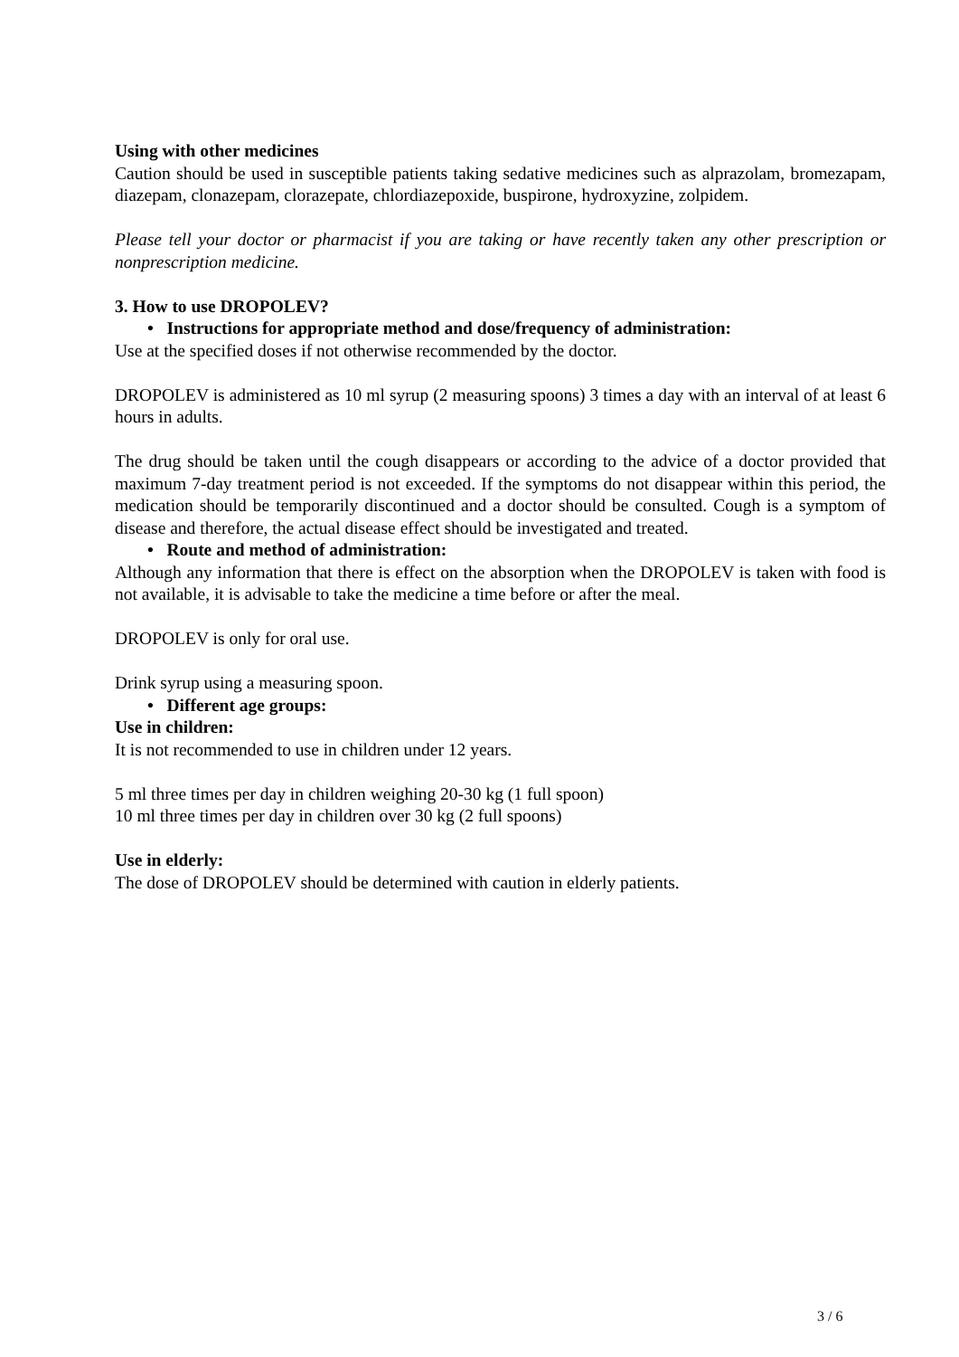Using with other medicines
Caution should be used in susceptible patients taking sedative medicines such as alprazolam, bromezapam, diazepam, clonazepam, clorazepate, chlordiazepoxide, buspirone, hydroxyzine, zolpidem.
Please tell your doctor or pharmacist if you are taking or have recently taken any other prescription or nonprescription medicine.
3. How to use DROPOLEV?
• Instructions for appropriate method and dose/frequency of administration:
Use at the specified doses if not otherwise recommended by the doctor.
DROPOLEV is administered as 10 ml syrup (2 measuring spoons) 3 times a day with an interval of at least 6 hours in adults.
The drug should be taken until the cough disappears or according to the advice of a doctor provided that maximum 7-day treatment period is not exceeded. If the symptoms do not disappear within this period, the medication should be temporarily discontinued and a doctor should be consulted. Cough is a symptom of disease and therefore, the actual disease effect should be investigated and treated.
• Route and method of administration:
Although any information that there is effect on the absorption when the DROPOLEV is taken with food is not available, it is advisable to take the medicine a time before or after the meal.
DROPOLEV is only for oral use.
Drink syrup using a measuring spoon.
• Different age groups:
Use in children:
It is not recommended to use in children under 12 years.
5 ml three times per day in children weighing 20-30 kg (1 full spoon)
10 ml three times per day in children over 30 kg (2 full spoons)
Use in elderly:
The dose of DROPOLEV should be determined with caution in elderly patients.
3 / 6